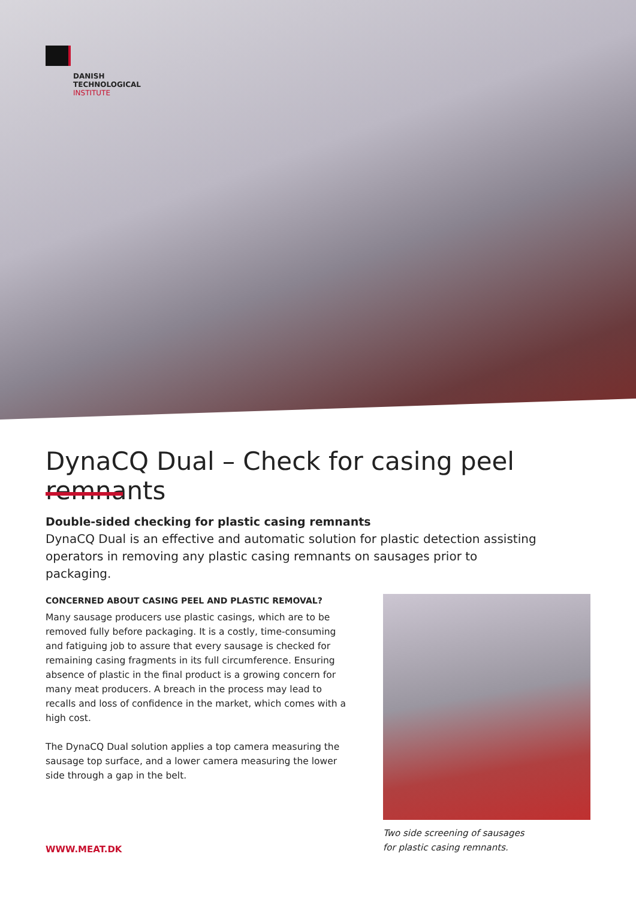DANISH
TECHNOLOGICAL
INSTITUTE
DynaCQ Dual – Check for casing peel remnants
Double-sided checking for plastic casing remnants
DynaCQ Dual is an effective and automatic solution for plastic detection assisting operators in removing any plastic casing remnants on sausages prior to packaging.
CONCERNED ABOUT CASING PEEL AND PLASTIC REMOVAL?
Many sausage producers use plastic casings, which are to be removed fully before packaging. It is a costly, time-consuming and fatiguing job to assure that every sausage is checked for remaining casing fragments in its full circumference. Ensuring absence of plastic in the final product is a growing concern for many meat producers. A breach in the process may lead to recalls and loss of confidence in the market, which comes with a high cost.
The DynaCQ Dual solution applies a top camera measuring the sausage top surface, and a lower camera measuring the lower side through a gap in the belt.
Two side screening of sausages
for plastic casing remnants.
WWW.MEAT.DK